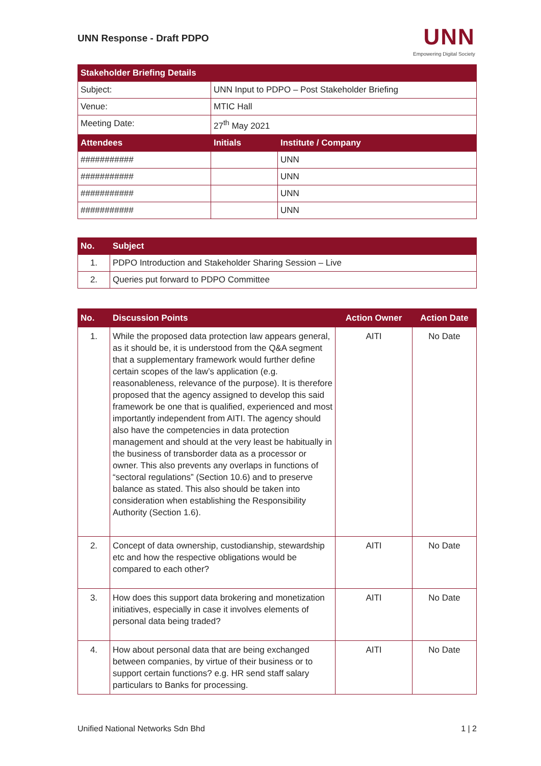UNN Response - Draft PDPO
UNN
Empowering Digital Society
| Stakeholder Briefing Details | | |
| --- | --- | --- |
| Subject: | UNN Input to PDPO – Post Stakeholder Briefing | |
| Venue: | MTIC Hall | |
| Meeting Date: | 27<sup>th</sup> May 2021 | |
| Attendees | Initials | Institute / Company |
| ########### | | UNN |
| ########### | | UNN |
| ########### | | UNN |
| ########### | | UNN |
| No. | Subject |
| --- | --- |
| 1. | PDPO Introduction and Stakeholder Sharing Session – Live |
| 2. | Queries put forward to PDPO Committee |
| No. | Discussion Points | Action Owner | Action Date |
| --- | --- | --- | --- |
| 1. | While the proposed data protection law appears general, as it should be, it is understood from the Q&A segment that a supplementary framework would further define certain scopes of the law’s application (e.g. reasonableness, relevance of the purpose). It is therefore proposed that the agency assigned to develop this said framework be one that is qualified, experienced and most importantly independent from AITI. The agency should also have the competencies in data protection management and should at the very least be habitually in the business of transborder data as a processor or owner. This also prevents any overlaps in functions of “sectoral regulations” (Section 10.6) and to preserve balance as stated. This also should be taken into consideration when establishing the Responsibility Authority (Section 1.6). | AITI | No Date |
| 2. | Concept of data ownership, custodianship, stewardship etc and how the respective obligations would be compared to each other? | AITI | No Date |
| 3. | How does this support data brokering and monetization initiatives, especially in case it involves elements of personal data being traded? | AITI | No Date |
| 4. | How about personal data that are being exchanged between companies, by virtue of their business or to support certain functions? e.g. HR send staff salary particulars to Banks for processing. | AITI | No Date |
Unified National Networks Sdn Bhd 1 | 2